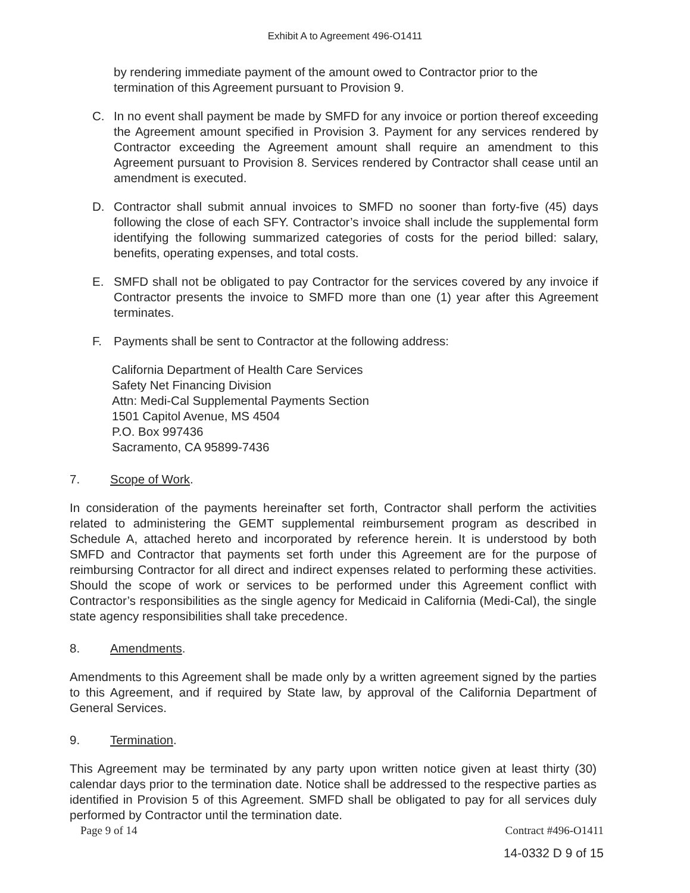Exhibit A to Agreement 496-O1411
by rendering immediate payment of the amount owed to Contractor prior to the termination of this Agreement pursuant to Provision 9.
C. In no event shall payment be made by SMFD for any invoice or portion thereof exceeding the Agreement amount specified in Provision 3. Payment for any services rendered by Contractor exceeding the Agreement amount shall require an amendment to this Agreement pursuant to Provision 8. Services rendered by Contractor shall cease until an amendment is executed.
D. Contractor shall submit annual invoices to SMFD no sooner than forty-five (45) days following the close of each SFY. Contractor’s invoice shall include the supplemental form identifying the following summarized categories of costs for the period billed: salary, benefits, operating expenses, and total costs.
E. SMFD shall not be obligated to pay Contractor for the services covered by any invoice if Contractor presents the invoice to SMFD more than one (1) year after this Agreement terminates.
F. Payments shall be sent to Contractor at the following address:
California Department of Health Care Services
Safety Net Financing Division
Attn: Medi-Cal Supplemental Payments Section
1501 Capitol Avenue, MS 4504
P.O. Box 997436
Sacramento, CA 95899-7436
7. Scope of Work.
In consideration of the payments hereinafter set forth, Contractor shall perform the activities related to administering the GEMT supplemental reimbursement program as described in Schedule A, attached hereto and incorporated by reference herein. It is understood by both SMFD and Contractor that payments set forth under this Agreement are for the purpose of reimbursing Contractor for all direct and indirect expenses related to performing these activities. Should the scope of work or services to be performed under this Agreement conflict with Contractor’s responsibilities as the single agency for Medicaid in California (Medi-Cal), the single state agency responsibilities shall take precedence.
8. Amendments.
Amendments to this Agreement shall be made only by a written agreement signed by the parties to this Agreement, and if required by State law, by approval of the California Department of General Services.
9. Termination.
This Agreement may be terminated by any party upon written notice given at least thirty (30) calendar days prior to the termination date. Notice shall be addressed to the respective parties as identified in Provision 5 of this Agreement. SMFD shall be obligated to pay for all services duly performed by Contractor until the termination date.
Page 9 of 14 Contract #496-O1411
14-0332 D 9 of 15